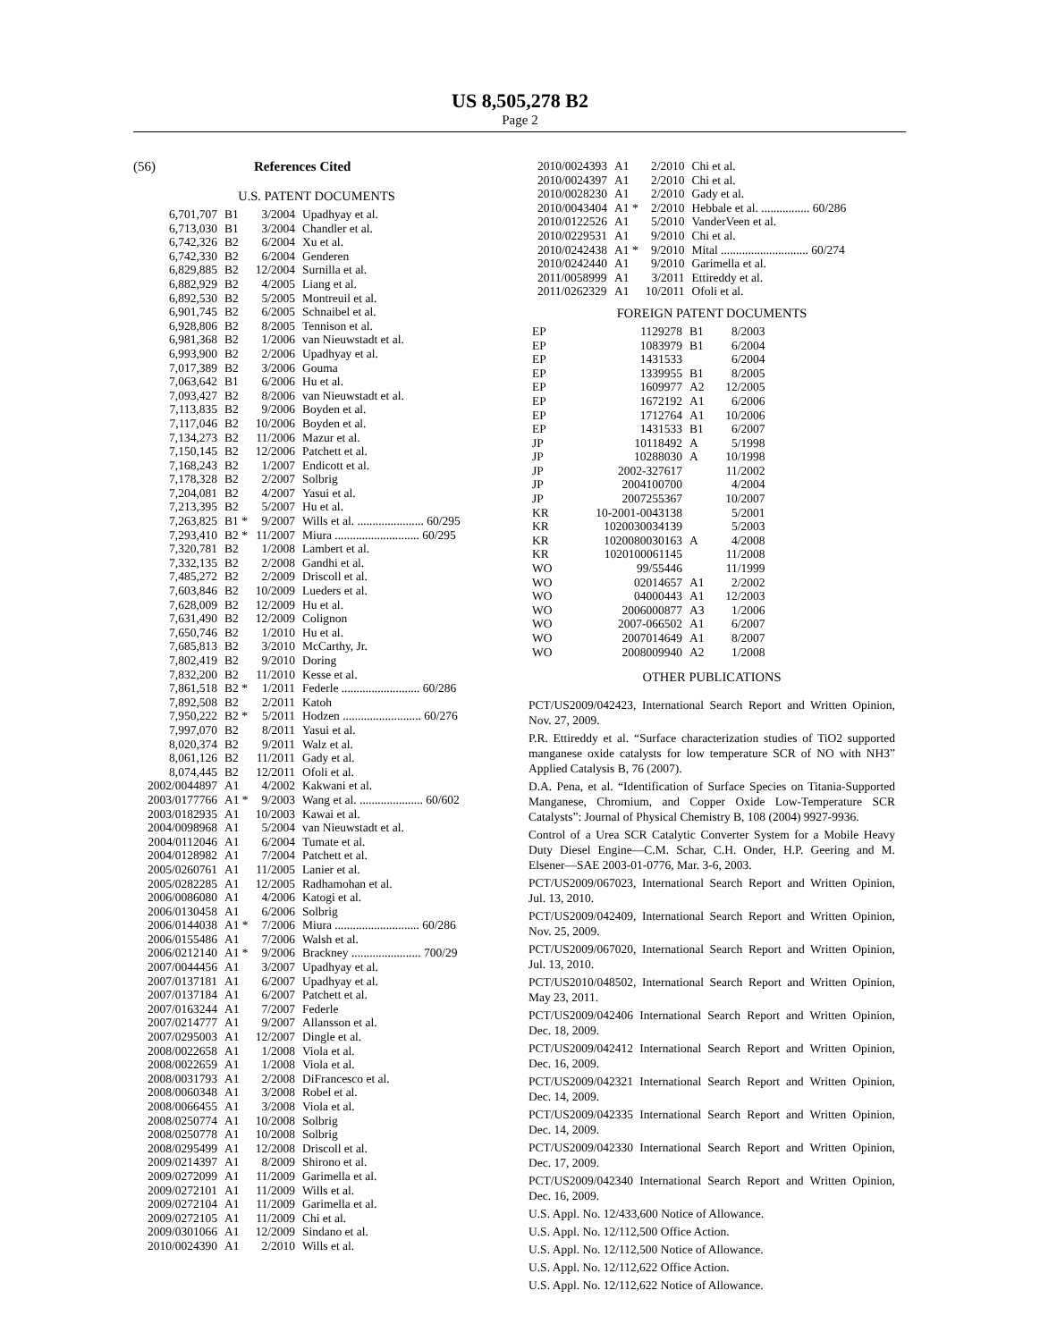US 8,505,278 B2
Page 2
(56) References Cited
U.S. PATENT DOCUMENTS
| 6,701,707 | B1 | 3/2004 | Upadhyay et al. |
| 6,713,030 | B1 | 3/2004 | Chandler et al. |
| 6,742,326 | B2 | 6/2004 | Xu et al. |
| 6,742,330 | B2 | 6/2004 | Genderen |
| 6,829,885 | B2 | 12/2004 | Surnilla et al. |
| 6,882,929 | B2 | 4/2005 | Liang et al. |
| 6,892,530 | B2 | 5/2005 | Montreuil et al. |
| 6,901,745 | B2 | 6/2005 | Schnaibel et al. |
| 6,928,806 | B2 | 8/2005 | Tennison et al. |
| 6,981,368 | B2 | 1/2006 | van Nieuwstadt et al. |
| 6,993,900 | B2 | 2/2006 | Upadhyay et al. |
| 7,017,389 | B2 | 3/2006 | Gouma |
| 7,063,642 | B1 | 6/2006 | Hu et al. |
| 7,093,427 | B2 | 8/2006 | van Nieuwstadt et al. |
| 7,113,835 | B2 | 9/2006 | Boyden et al. |
| 7,117,046 | B2 | 10/2006 | Boyden et al. |
| 7,134,273 | B2 | 11/2006 | Mazur et al. |
| 7,150,145 | B2 | 12/2006 | Patchett et al. |
| 7,168,243 | B2 | 1/2007 | Endicott et al. |
| 7,178,328 | B2 | 2/2007 | Solbrig |
| 7,204,081 | B2 | 4/2007 | Yasui et al. |
| 7,213,395 | B2 | 5/2007 | Hu et al. |
| 7,263,825 | B1 * | 9/2007 | Wills et al. ...................... 60/295 |
| 7,293,410 | B2 * | 11/2007 | Miura ............................ 60/295 |
| 7,320,781 | B2 | 1/2008 | Lambert et al. |
| 7,332,135 | B2 | 2/2008 | Gandhi et al. |
| 7,485,272 | B2 | 2/2009 | Driscoll et al. |
| 7,603,846 | B2 | 10/2009 | Lueders et al. |
| 7,628,009 | B2 | 12/2009 | Hu et al. |
| 7,631,490 | B2 | 12/2009 | Colignon |
| 7,650,746 | B2 | 1/2010 | Hu et al. |
| 7,685,813 | B2 | 3/2010 | McCarthy, Jr. |
| 7,802,419 | B2 | 9/2010 | Doring |
| 7,832,200 | B2 | 11/2010 | Kesse et al. |
| 7,861,518 | B2 * | 1/2011 | Federle .......................... 60/286 |
| 7,892,508 | B2 | 2/2011 | Katoh |
| 7,950,222 | B2 * | 5/2011 | Hodzen .......................... 60/276 |
| 7,997,070 | B2 | 8/2011 | Yasui et al. |
| 8,020,374 | B2 | 9/2011 | Walz et al. |
| 8,061,126 | B2 | 11/2011 | Gady et al. |
| 8,074,445 | B2 | 12/2011 | Ofoli et al. |
| 2002/0044897 | A1 | 4/2002 | Kakwani et al. |
| 2003/0177766 | A1 * | 9/2003 | Wang et al. ..................... 60/602 |
| 2003/0182935 | A1 | 10/2003 | Kawai et al. |
| 2004/0098968 | A1 | 5/2004 | van Nieuwstadt et al. |
| 2004/0112046 | A1 | 6/2004 | Tumate et al. |
| 2004/0128982 | A1 | 7/2004 | Patchett et al. |
| 2005/0260761 | A1 | 11/2005 | Lanier et al. |
| 2005/0282285 | A1 | 12/2005 | Radhamohan et al. |
| 2006/0086080 | A1 | 4/2006 | Katogi et al. |
| 2006/0130458 | A1 | 6/2006 | Solbrig |
| 2006/0144038 | A1 * | 7/2006 | Miura ............................ 60/286 |
| 2006/0155486 | A1 | 7/2006 | Walsh et al. |
| 2006/0212140 | A1 * | 9/2006 | Brackney ....................... 700/29 |
| 2007/0044456 | A1 | 3/2007 | Upadhyay et al. |
| 2007/0137181 | A1 | 6/2007 | Upadhyay et al. |
| 2007/0137184 | A1 | 6/2007 | Patchett et al. |
| 2007/0163244 | A1 | 7/2007 | Federle |
| 2007/0214777 | A1 | 9/2007 | Allansson et al. |
| 2007/0295003 | A1 | 12/2007 | Dingle et al. |
| 2008/0022658 | A1 | 1/2008 | Viola et al. |
| 2008/0022659 | A1 | 1/2008 | Viola et al. |
| 2008/0031793 | A1 | 2/2008 | DiFrancesco et al. |
| 2008/0060348 | A1 | 3/2008 | Robel et al. |
| 2008/0066455 | A1 | 3/2008 | Viola et al. |
| 2008/0250774 | A1 | 10/2008 | Solbrig |
| 2008/0250778 | A1 | 10/2008 | Solbrig |
| 2008/0295499 | A1 | 12/2008 | Driscoll et al. |
| 2009/0214397 | A1 | 8/2009 | Shirono et al. |
| 2009/0272099 | A1 | 11/2009 | Garimella et al. |
| 2009/0272101 | A1 | 11/2009 | Wills et al. |
| 2009/0272104 | A1 | 11/2009 | Garimella et al. |
| 2009/0272105 | A1 | 11/2009 | Chi et al. |
| 2009/0301066 | A1 | 12/2009 | Sindano et al. |
| 2010/0024390 | A1 | 2/2010 | Wills et al. |
| 2010/0024393 | A1 | 2/2010 | Chi et al. |
| 2010/0024397 | A1 | 2/2010 | Chi et al. |
| 2010/0028230 | A1 | 2/2010 | Gady et al. |
| 2010/0043404 | A1 * | 2/2010 | Hebbale et al. ................ 60/286 |
| 2010/0122526 | A1 | 5/2010 | VanderVeen et al. |
| 2010/0229531 | A1 | 9/2010 | Chi et al. |
| 2010/0242438 | A1 * | 9/2010 | Mital ............................. 60/274 |
| 2010/0242440 | A1 | 9/2010 | Garimella et al. |
| 2011/0058999 | A1 | 3/2011 | Ettireddy et al. |
| 2011/0262329 | A1 | 10/2011 | Ofoli et al. |
FOREIGN PATENT DOCUMENTS
| EP | 1129278 | B1 | 8/2003 |
| EP | 1083979 | B1 | 6/2004 |
| EP | 1431533 | | 6/2004 |
| EP | 1339955 | B1 | 8/2005 |
| EP | 1609977 | A2 | 12/2005 |
| EP | 1672192 | A1 | 6/2006 |
| EP | 1712764 | A1 | 10/2006 |
| EP | 1431533 | B1 | 6/2007 |
| JP | 10118492 | A | 5/1998 |
| JP | 10288030 | A | 10/1998 |
| JP | 2002-327617 | | 11/2002 |
| JP | 2004100700 | | 4/2004 |
| JP | 2007255367 | | 10/2007 |
| KR | 10-2001-0043138 | | 5/2001 |
| KR | 1020030034139 | | 5/2003 |
| KR | 1020080030163 | A | 4/2008 |
| KR | 1020100061145 | | 11/2008 |
| WO | 99/55446 | | 11/1999 |
| WO | 02014657 | A1 | 2/2002 |
| WO | 04000443 | A1 | 12/2003 |
| WO | 2006000877 | A3 | 1/2006 |
| WO | 2007-066502 | A1 | 6/2007 |
| WO | 2007014649 | A1 | 8/2007 |
| WO | 2008009940 | A2 | 1/2008 |
OTHER PUBLICATIONS
PCT/US2009/042423, International Search Report and Written Opinion, Nov. 27, 2009.
P.R. Ettireddy et al. “Surface characterization studies of TiO2 supported manganese oxide catalysts for low temperature SCR of NO with NH3” Applied Catalysis B, 76 (2007).
D.A. Pena, et al. “Identification of Surface Species on Titania-Supported Manganese, Chromium, and Copper Oxide Low-Temperature SCR Catalysts”: Journal of Physical Chemistry B, 108 (2004) 9927-9936.
Control of a Urea SCR Catalytic Converter System for a Mobile Heavy Duty Diesel Engine—C.M. Schar, C.H. Onder, H.P. Geering and M. Elsener—SAE 2003-01-0776, Mar. 3-6, 2003.
PCT/US2009/067023, International Search Report and Written Opinion, Jul. 13, 2010.
PCT/US2009/042409, International Search Report and Written Opinion, Nov. 25, 2009.
PCT/US2009/067020, International Search Report and Written Opinion, Jul. 13, 2010.
PCT/US2010/048502, International Search Report and Written Opinion, May 23, 2011.
PCT/US2009/042406 International Search Report and Written Opinion, Dec. 18, 2009.
PCT/US2009/042412 International Search Report and Written Opinion, Dec. 16, 2009.
PCT/US2009/042321 International Search Report and Written Opinion, Dec. 14, 2009.
PCT/US2009/042335 International Search Report and Written Opinion, Dec. 14, 2009.
PCT/US2009/042330 International Search Report and Written Opinion, Dec. 17, 2009.
PCT/US2009/042340 International Search Report and Written Opinion, Dec. 16, 2009.
U.S. Appl. No. 12/433,600 Notice of Allowance.
U.S. Appl. No. 12/112,500 Office Action.
U.S. Appl. No. 12/112,500 Notice of Allowance.
U.S. Appl. No. 12/112,622 Office Action.
U.S. Appl. No. 12/112,622 Notice of Allowance.